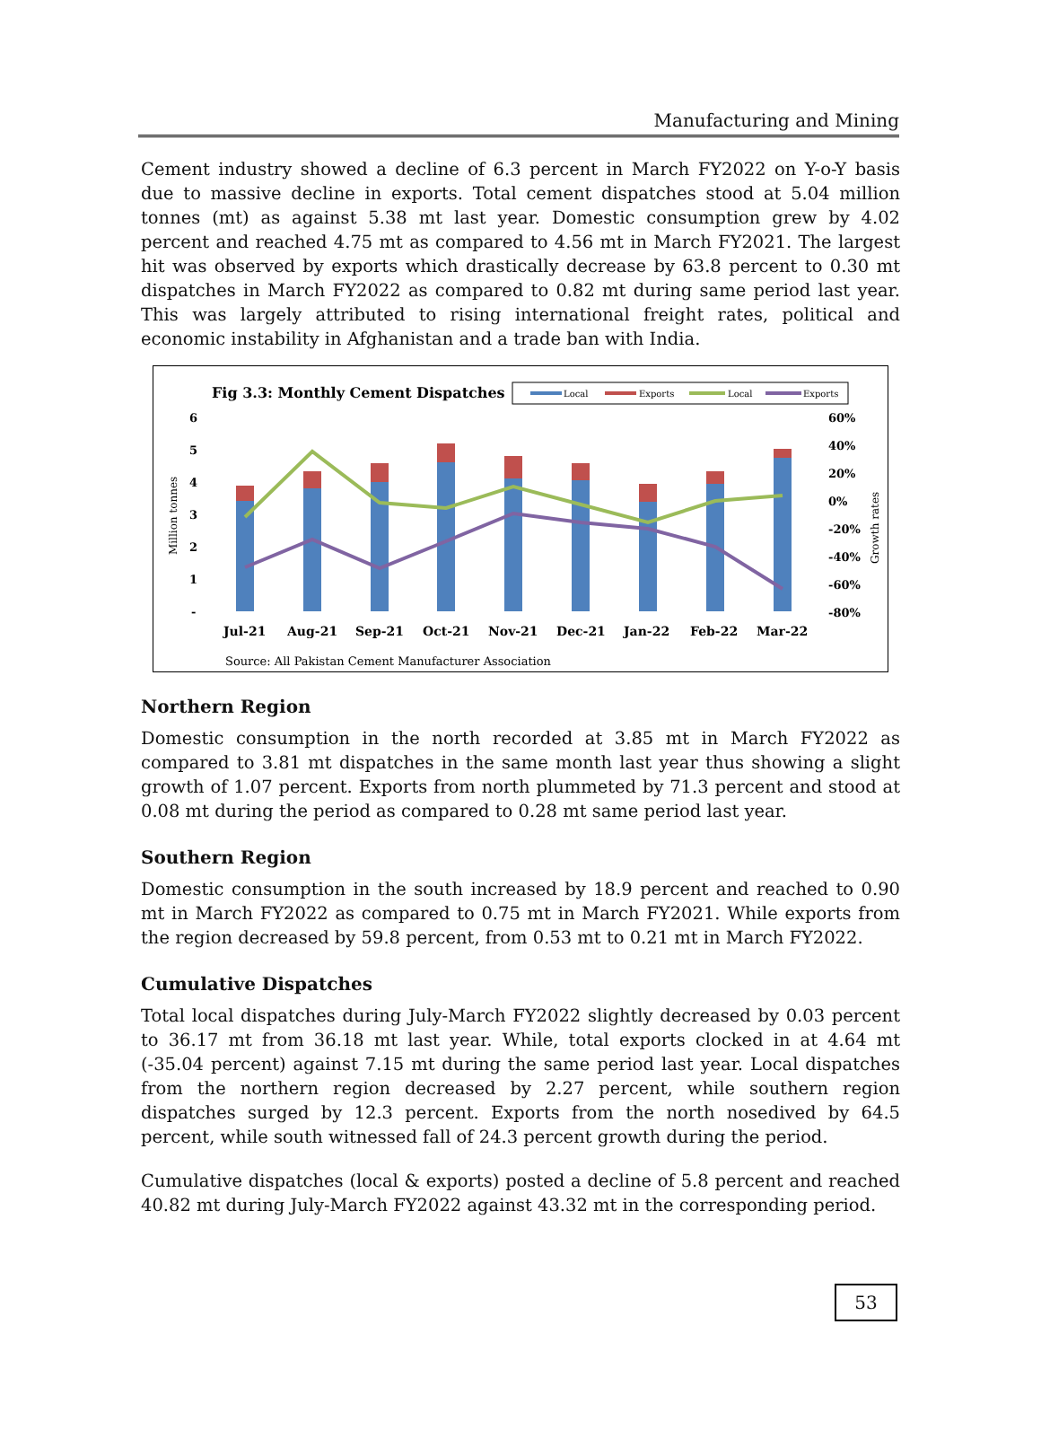Manufacturing and Mining
Cement industry showed a decline of 6.3 percent in March FY2022 on Y-o-Y basis due to massive decline in exports. Total cement dispatches stood at 5.04 million tonnes (mt) as against 5.38 mt last year. Domestic consumption grew by 4.02 percent and reached 4.75 mt as compared to 4.56 mt in March FY2021. The largest hit was observed by exports which drastically decrease by 63.8 percent to 0.30 mt dispatches in March FY2022 as compared to 0.82 mt during same period last year. This was largely attributed to rising international freight rates, political and economic instability in Afghanistan and a trade ban with India.
Fig 3.3: Monthly Cement Dispatches
Local
Exports
Local
Exports
6
5
4
3
2
1
-
60%
40%
20%
0%
-20%
-40%
-60%
-80%
Million tonnes
Growth rates
Jul-21
Aug-21
Sep-21
Oct-21
Nov-21
Dec-21
Jan-22
Feb-22
Mar-22
Source: All Pakistan Cement Manufacturer Association
Northern Region
Domestic consumption in the north recorded at 3.85 mt in March FY2022 as compared to 3.81 mt dispatches in the same month last year thus showing a slight growth of 1.07 percent. Exports from north plummeted by 71.3 percent and stood at 0.08 mt during the period as compared to 0.28 mt same period last year.
Southern Region
Domestic consumption in the south increased by 18.9 percent and reached to 0.90 mt in March FY2022 as compared to 0.75 mt in March FY2021. While exports from the region decreased by 59.8 percent, from 0.53 mt to 0.21 mt in March FY2022.
Cumulative Dispatches
Total local dispatches during July-March FY2022 slightly decreased by 0.03 percent to 36.17 mt from 36.18 mt last year. While, total exports clocked in at 4.64 mt (-35.04 percent) against 7.15 mt during the same period last year. Local dispatches from the northern region decreased by 2.27 percent, while southern region dispatches surged by 12.3 percent. Exports from the north nosedived by 64.5 percent, while south witnessed fall of 24.3 percent growth during the period.
Cumulative dispatches (local & exports) posted a decline of 5.8 percent and reached 40.82 mt during July-March FY2022 against 43.32 mt in the corresponding period.
53